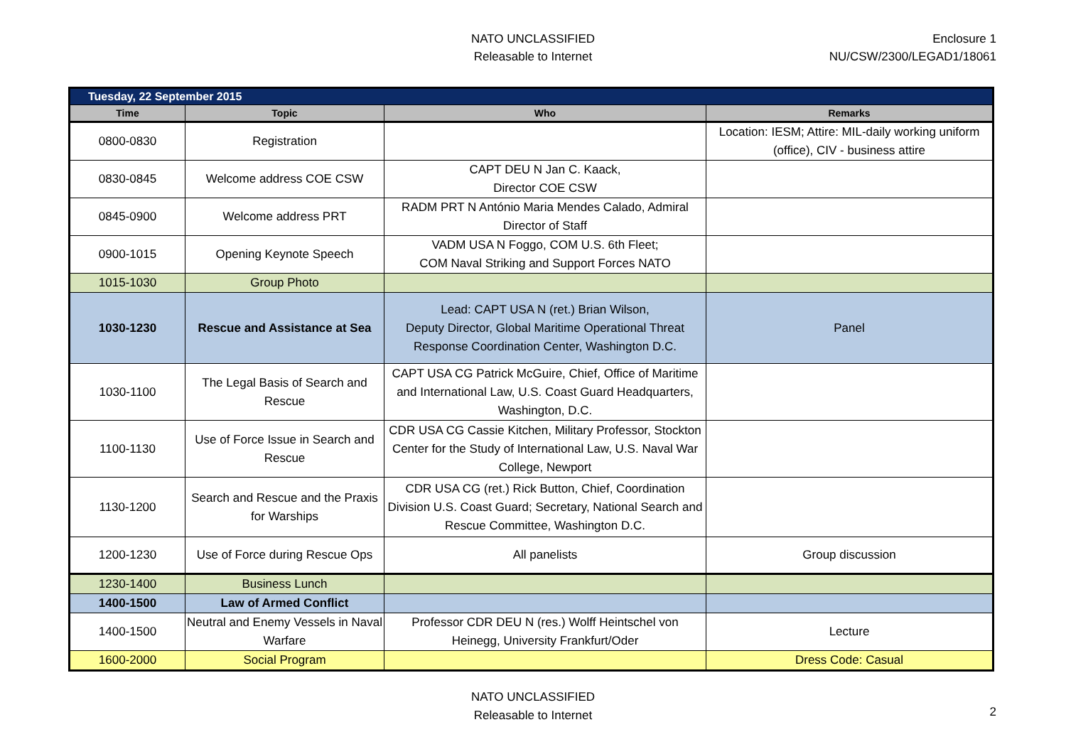NATO UNCLASSIFIED
Releasable to Internet
Enclosure 1
NU/CSW/2300/LEGAD1/18061
| Tuesday, 22 September 2015 | | | |
| Time | Topic | Who | Remarks |
| 0800-0830 | Registration | | Location: IESM; Attire: MIL-daily working uniform (office), CIV - business attire |
| 0830-0845 | Welcome address COE CSW | CAPT DEU N Jan C. Kaack, Director COE CSW | |
| 0845-0900 | Welcome address PRT | RADM PRT N António Maria Mendes Calado, Admiral Director of Staff | |
| 0900-1015 | Opening Keynote Speech | VADM USA N Foggo, COM U.S. 6th Fleet; COM Naval Striking and Support Forces NATO | |
| 1015-1030 | Group Photo | | |
| 1030-1230 | Rescue and Assistance at Sea | Lead: CAPT USA N (ret.) Brian Wilson, Deputy Director, Global Maritime Operational Threat Response Coordination Center, Washington D.C. | Panel |
| 1030-1100 | The Legal Basis of Search and Rescue | CAPT USA CG Patrick McGuire, Chief, Office of Maritime and International Law, U.S. Coast Guard Headquarters, Washington, D.C. | |
| 1100-1130 | Use of Force Issue in Search and Rescue | CDR USA CG Cassie Kitchen, Military Professor, Stockton Center for the Study of International Law, U.S. Naval War College, Newport | |
| 1130-1200 | Search and Rescue and the Praxis for Warships | CDR USA CG (ret.) Rick Button, Chief, Coordination Division U.S. Coast Guard; Secretary, National Search and Rescue Committee, Washington D.C. | |
| 1200-1230 | Use of Force during Rescue Ops | All panelists | Group discussion |
| 1230-1400 | Business Lunch | | |
| 1400-1500 | Law of Armed Conflict | | |
| 1400-1500 | Neutral and Enemy Vessels in Naval Warfare | Professor CDR DEU N (res.) Wolff Heintschel von Heinegg, University Frankfurt/Oder | Lecture |
| 1600-2000 | Social Program | | Dress Code: Casual |
NATO UNCLASSIFIED
Releasable to Internet
2